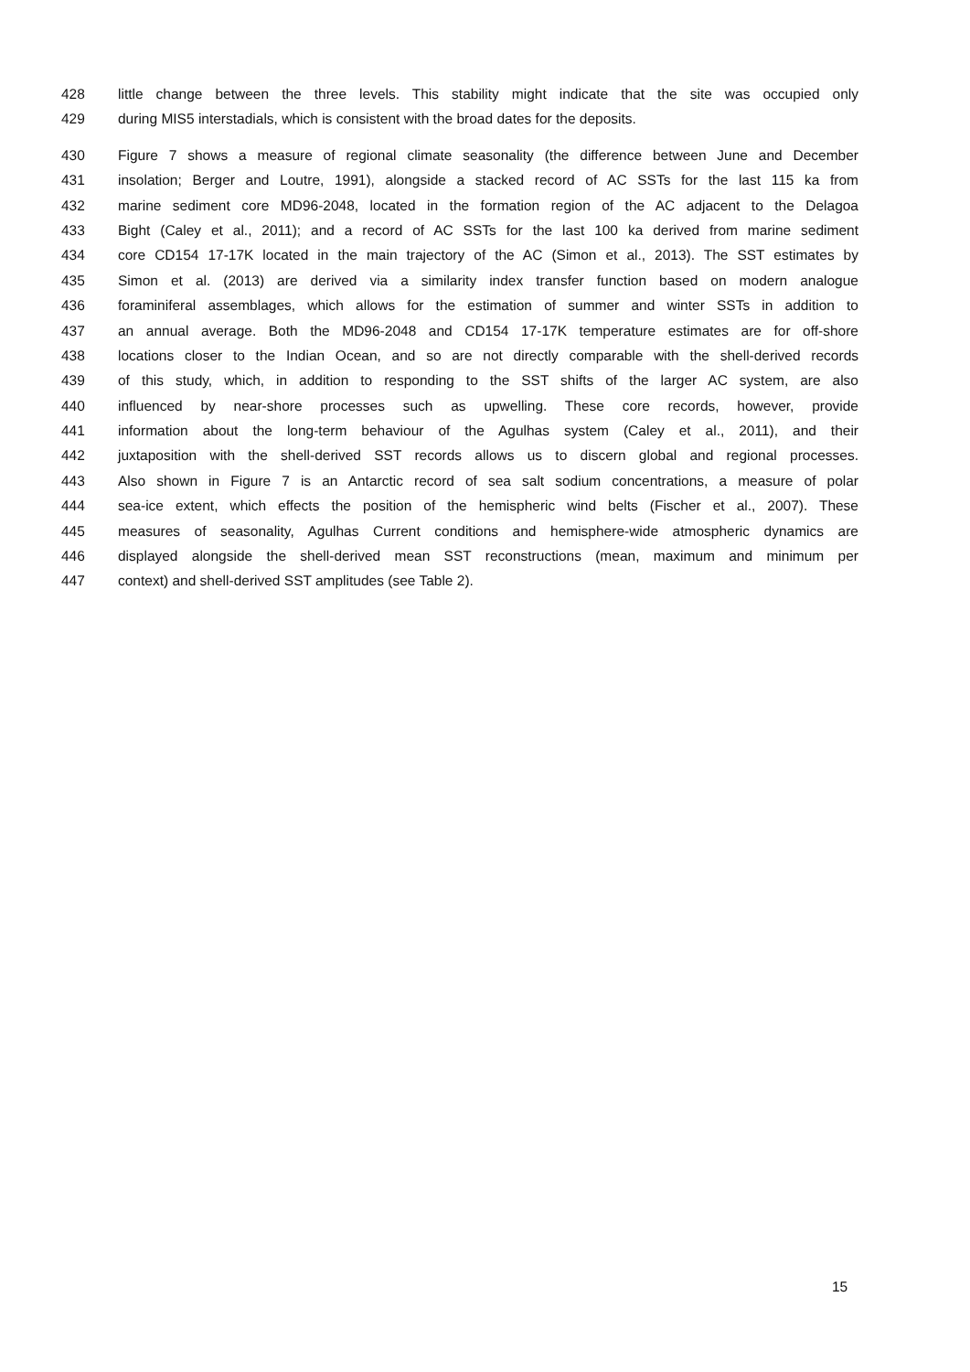428 little change between the three levels. This stability might indicate that the site was occupied only
429 during MIS5 interstadials, which is consistent with the broad dates for the deposits.
430 Figure 7 shows a measure of regional climate seasonality (the difference between June and December
431 insolation; Berger and Loutre, 1991), alongside a stacked record of AC SSTs for the last 115 ka from
432 marine sediment core MD96-2048, located in the formation region of the AC adjacent to the Delagoa
433 Bight (Caley et al., 2011); and a record of AC SSTs for the last 100 ka derived from marine sediment
434 core CD154 17-17K located in the main trajectory of the AC (Simon et al., 2013). The SST estimates by
435 Simon et al. (2013) are derived via a similarity index transfer function based on modern analogue
436 foraminiferal assemblages, which allows for the estimation of summer and winter SSTs in addition to
437 an annual average. Both the MD96-2048 and CD154 17-17K temperature estimates are for off-shore
438 locations closer to the Indian Ocean, and so are not directly comparable with the shell-derived records
439 of this study, which, in addition to responding to the SST shifts of the larger AC system, are also
440 influenced by near-shore processes such as upwelling. These core records, however, provide
441 information about the long-term behaviour of the Agulhas system (Caley et al., 2011), and their
442 juxtaposition with the shell-derived SST records allows us to discern global and regional processes.
443 Also shown in Figure 7 is an Antarctic record of sea salt sodium concentrations, a measure of polar
444 sea-ice extent, which effects the position of the hemispheric wind belts (Fischer et al., 2007). These
445 measures of seasonality, Agulhas Current conditions and hemisphere-wide atmospheric dynamics are
446 displayed alongside the shell-derived mean SST reconstructions (mean, maximum and minimum per
447 context) and shell-derived SST amplitudes (see Table 2).
15